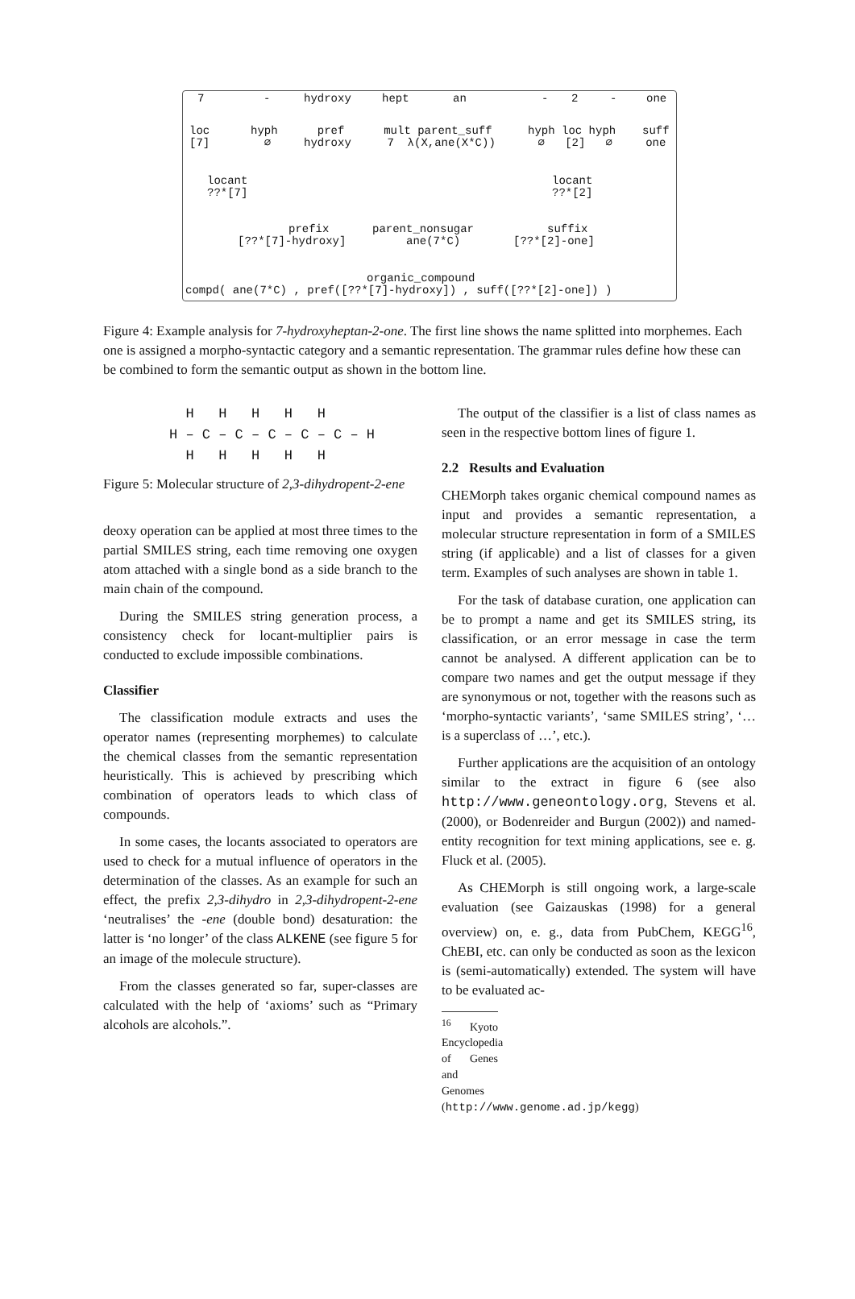7
-
hydroxy
hept
an
-
2
-
one
loc [7]
hyph ∅
pref hydroxy
mult parent_suff 7 λ(X,ane(X*C))
hyph loc hyph ∅ [2] ∅
suff one
locant ??*[7]
locant ??*[2]
prefix [??*[7]-hydroxy]
parent_nonsugar ane(7*C)
suffix [??*[2]-one]
organic_compound
compd( ane(7*C) , pref([??*[7]-hydroxy]) , suff([??*[2]-one]) )
Figure 4: Example analysis for 7-hydroxyheptan-2-one. The first line shows the name splitted into morphemes. Each one is assigned a morpho-syntactic category and a semantic representation. The grammar rules define how these can be combined to form the semantic output as shown in the bottom line.
H H H H H H – C – C – C – C – C – H H H H H H
Figure 5: Molecular structure of 2,3-dihydropent-2-ene
deoxy operation can be applied at most three times to the partial SMILES string, each time removing one oxygen atom attached with a single bond as a side branch to the main chain of the compound.
During the SMILES string generation process, a consistency check for locant-multiplier pairs is conducted to exclude impossible combinations.
Classifier
The classification module extracts and uses the operator names (representing morphemes) to calculate the chemical classes from the semantic representation heuristically. This is achieved by prescribing which combination of operators leads to which class of compounds.
In some cases, the locants associated to operators are used to check for a mutual influence of operators in the determination of the classes. As an example for such an effect, the prefix 2,3-dihydro in 2,3-dihydropent-2-ene ‘neutralises’ the -ene (double bond) desaturation: the latter is ‘no longer’ of the class ALKENE (see figure 5 for an image of the molecule structure).
From the classes generated so far, super-classes are calculated with the help of ‘axioms’ such as “Primary alcohols are alcohols.”.
The output of the classifier is a list of class names as seen in the respective bottom lines of figure 1.
2.2 Results and Evaluation
CHEMorph takes organic chemical compound names as input and provides a semantic representation, a molecular structure representation in form of a SMILES string (if applicable) and a list of classes for a given term. Examples of such analyses are shown in table 1.
For the task of database curation, one application can be to prompt a name and get its SMILES string, its classification, or an error message in case the term cannot be analysed. A different application can be to compare two names and get the output message if they are synonymous or not, together with the reasons such as ‘morpho-syntactic variants’, ‘same SMILES string’, ‘…is a superclass of …’, etc.).
Further applications are the acquisition of an ontology similar to the extract in figure 6 (see also http://www.geneontology.org, Stevens et al. (2000), or Bodenreider and Burgun (2002)) and named-entity recognition for text mining applications, see e. g. Fluck et al. (2005).
As CHEMorph is still ongoing work, a large-scale evaluation (see Gaizauskas (1998) for a general overview) on, e. g., data from PubChem, KEGG<sup>16</sup>, ChEBI, etc. can only be conducted as soon as the lexicon is (semi-automatically) extended. The system will have to be evaluated ac-
<sup>16</sup> Kyoto Encyclopedia of Genes and Genomes (http://www.genome.ad.jp/kegg)